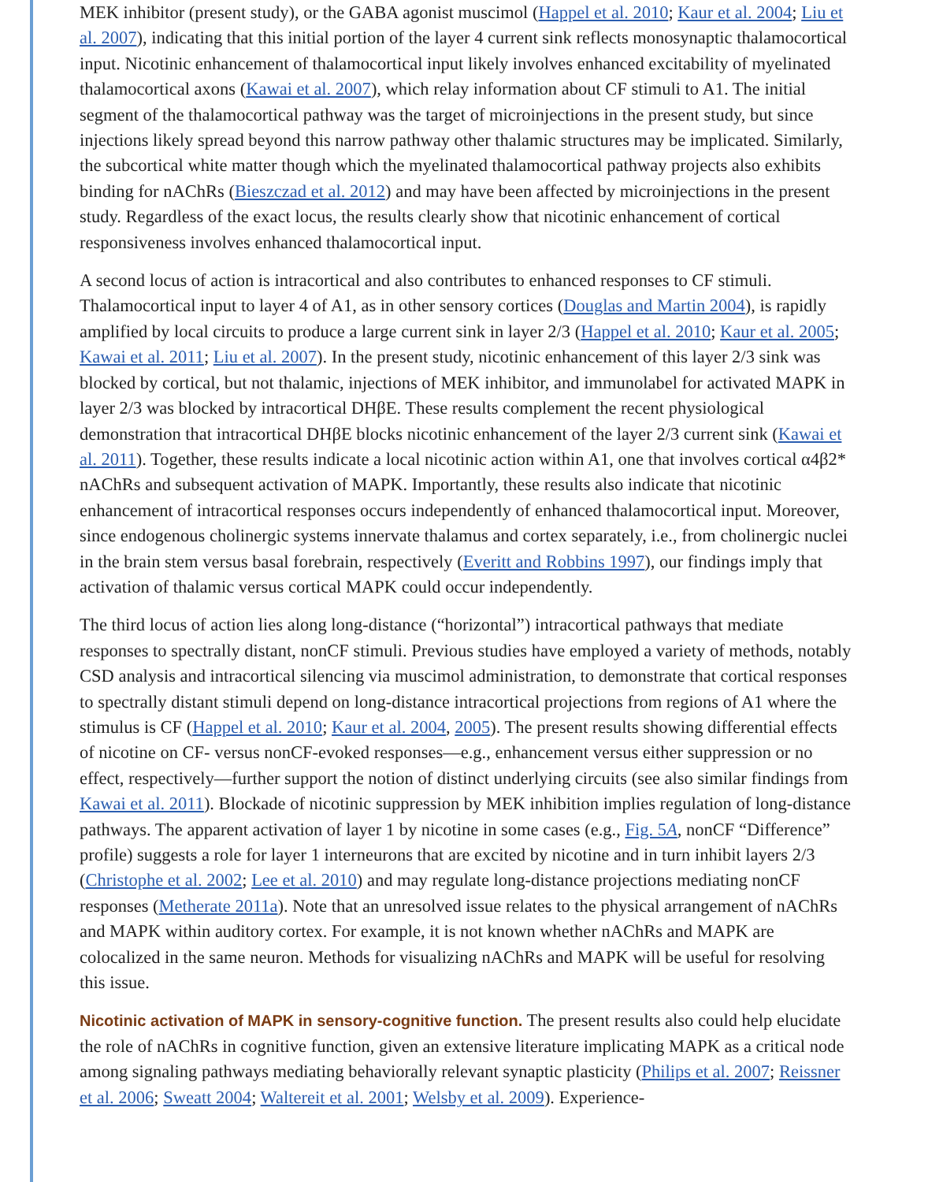MEK inhibitor (present study), or the GABA agonist muscimol (Happel et al. 2010; Kaur et al. 2004; Liu et al. 2007), indicating that this initial portion of the layer 4 current sink reflects monosynaptic thalamocortical input. Nicotinic enhancement of thalamocortical input likely involves enhanced excitability of myelinated thalamocortical axons (Kawai et al. 2007), which relay information about CF stimuli to A1. The initial segment of the thalamocortical pathway was the target of microinjections in the present study, but since injections likely spread beyond this narrow pathway other thalamic structures may be implicated. Similarly, the subcortical white matter though which the myelinated thalamocortical pathway projects also exhibits binding for nAChRs (Bieszczad et al. 2012) and may have been affected by microinjections in the present study. Regardless of the exact locus, the results clearly show that nicotinic enhancement of cortical responsiveness involves enhanced thalamocortical input.
A second locus of action is intracortical and also contributes to enhanced responses to CF stimuli. Thalamocortical input to layer 4 of A1, as in other sensory cortices (Douglas and Martin 2004), is rapidly amplified by local circuits to produce a large current sink in layer 2/3 (Happel et al. 2010; Kaur et al. 2005; Kawai et al. 2011; Liu et al. 2007). In the present study, nicotinic enhancement of this layer 2/3 sink was blocked by cortical, but not thalamic, injections of MEK inhibitor, and immunolabel for activated MAPK in layer 2/3 was blocked by intracortical DHβE. These results complement the recent physiological demonstration that intracortical DHβE blocks nicotinic enhancement of the layer 2/3 current sink (Kawai et al. 2011). Together, these results indicate a local nicotinic action within A1, one that involves cortical α4β2* nAChRs and subsequent activation of MAPK. Importantly, these results also indicate that nicotinic enhancement of intracortical responses occurs independently of enhanced thalamocortical input. Moreover, since endogenous cholinergic systems innervate thalamus and cortex separately, i.e., from cholinergic nuclei in the brain stem versus basal forebrain, respectively (Everitt and Robbins 1997), our findings imply that activation of thalamic versus cortical MAPK could occur independently.
The third locus of action lies along long-distance (“horizontal”) intracortical pathways that mediate responses to spectrally distant, nonCF stimuli. Previous studies have employed a variety of methods, notably CSD analysis and intracortical silencing via muscimol administration, to demonstrate that cortical responses to spectrally distant stimuli depend on long-distance intracortical projections from regions of A1 where the stimulus is CF (Happel et al. 2010; Kaur et al. 2004, 2005). The present results showing differential effects of nicotine on CF- versus nonCF-evoked responses—e.g., enhancement versus either suppression or no effect, respectively—further support the notion of distinct underlying circuits (see also similar findings from Kawai et al. 2011). Blockade of nicotinic suppression by MEK inhibition implies regulation of long-distance pathways. The apparent activation of layer 1 by nicotine in some cases (e.g., Fig. 5A, nonCF “Difference” profile) suggests a role for layer 1 interneurons that are excited by nicotine and in turn inhibit layers 2/3 (Christophe et al. 2002; Lee et al. 2010) and may regulate long-distance projections mediating nonCF responses (Metherate 2011a). Note that an unresolved issue relates to the physical arrangement of nAChRs and MAPK within auditory cortex. For example, it is not known whether nAChRs and MAPK are colocalized in the same neuron. Methods for visualizing nAChRs and MAPK will be useful for resolving this issue.
Nicotinic activation of MAPK in sensory-cognitive function. The present results also could help elucidate the role of nAChRs in cognitive function, given an extensive literature implicating MAPK as a critical node among signaling pathways mediating behaviorally relevant synaptic plasticity (Philips et al. 2007; Reissner et al. 2006; Sweatt 2004; Waltereit et al. 2001; Welsby et al. 2009). Experience-